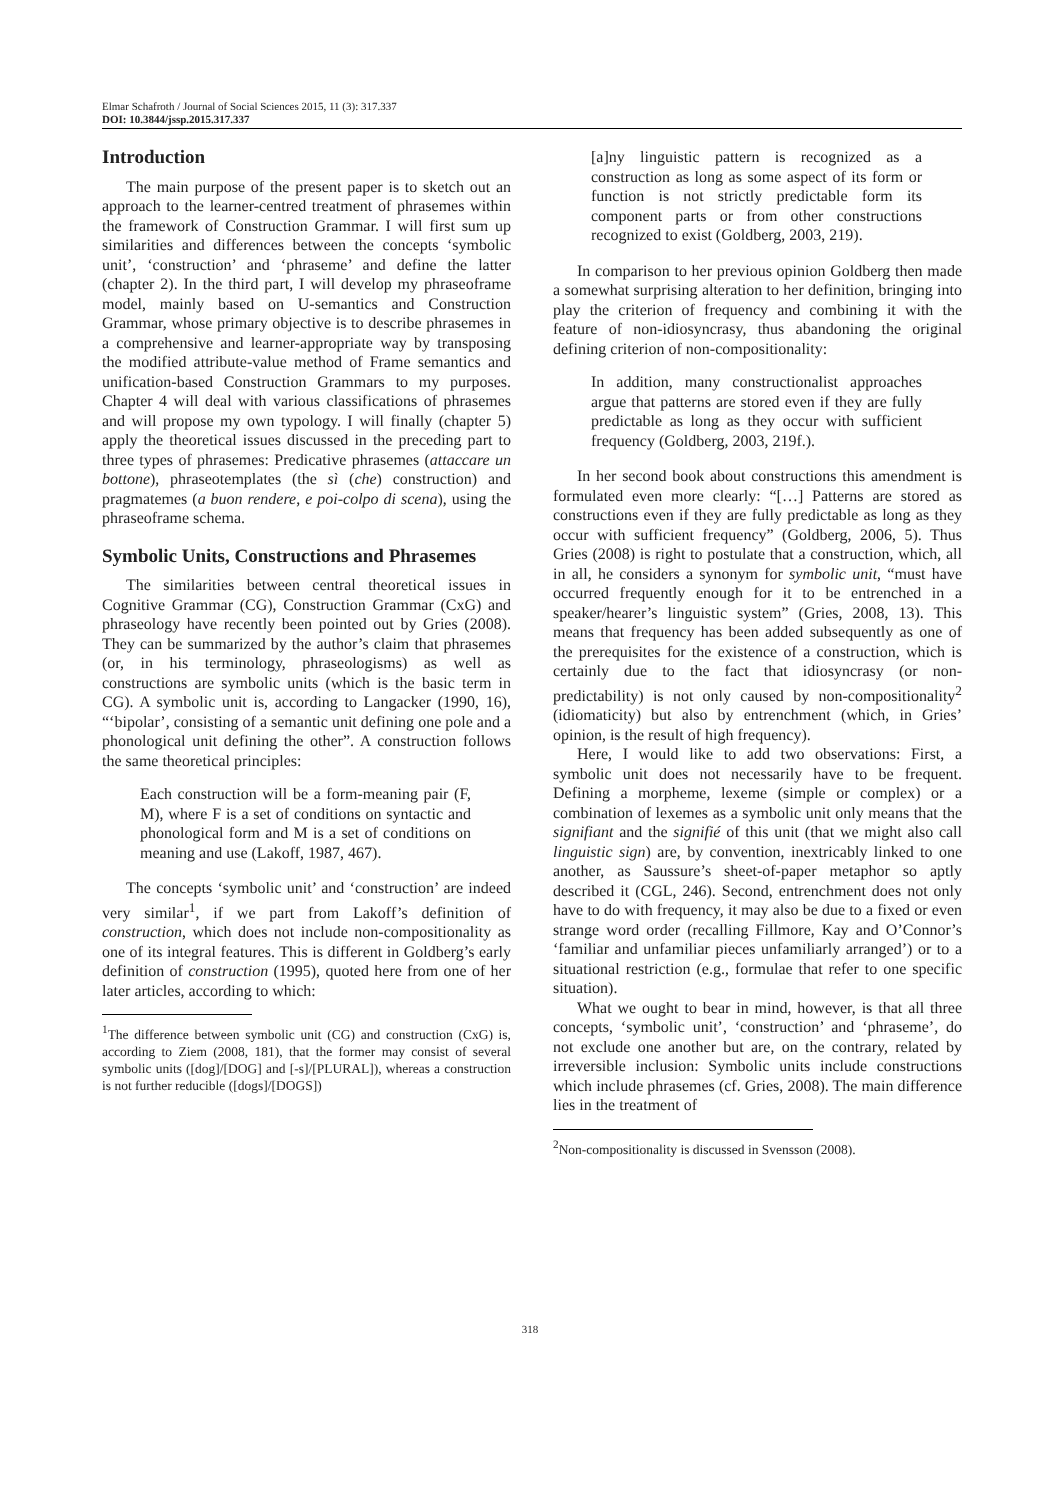Elmar Schafroth / Journal of Social Sciences 2015, 11 (3): 317.337
DOI: 10.3844/jssp.2015.317.337
Introduction
The main purpose of the present paper is to sketch out an approach to the learner-centred treatment of phrasemes within the framework of Construction Grammar. I will first sum up similarities and differences between the concepts ‘symbolic unit’, ‘construction’ and ‘phraseme’ and define the latter (chapter 2). In the third part, I will develop my phraseoframe model, mainly based on U-semantics and Construction Grammar, whose primary objective is to describe phrasemes in a comprehensive and learner-appropriate way by transposing the modified attribute-value method of Frame semantics and unification-based Construction Grammars to my purposes. Chapter 4 will deal with various classifications of phrasemes and will propose my own typology. I will finally (chapter 5) apply the theoretical issues discussed in the preceding part to three types of phrasemes: Predicative phrasemes (attaccare un bottone), phraseotemplates (the sì (che) construction) and pragmatemes (a buon rendere, e poi-colpo di scena), using the phraseoframe schema.
Symbolic Units, Constructions and Phrasemes
The similarities between central theoretical issues in Cognitive Grammar (CG), Construction Grammar (CxG) and phraseology have recently been pointed out by Gries (2008). They can be summarized by the author’s claim that phrasemes (or, in his terminology, phraseologisms) as well as constructions are symbolic units (which is the basic term in CG). A symbolic unit is, according to Langacker (1990, 16), “‘bipolar’, consisting of a semantic unit defining one pole and a phonological unit defining the other”. A construction follows the same theoretical principles:
Each construction will be a form-meaning pair (F, M), where F is a set of conditions on syntactic and phonological form and M is a set of conditions on meaning and use (Lakoff, 1987, 467).
The concepts ‘symbolic unit’ and ‘construction’ are indeed very similar<sup>1</sup>, if we part from Lakoff’s definition of construction, which does not include non-compositionality as one of its integral features. This is different in Goldberg’s early definition of construction (1995), quoted here from one of her later articles, according to which:
<sup>1</sup> The difference between symbolic unit (CG) and construction (CxG) is, according to Ziem (2008, 181), that the former may consist of several symbolic units ([dog]/[DOG] and [-s]/[PLURAL]), whereas a construction is not further reducible ([dogs]/[DOGS])
[a]ny linguistic pattern is recognized as a construction as long as some aspect of its form or function is not strictly predictable form its component parts or from other constructions recognized to exist (Goldberg, 2003, 219).
In comparison to her previous opinion Goldberg then made a somewhat surprising alteration to her definition, bringing into play the criterion of frequency and combining it with the feature of non-idiosyncrasy, thus abandoning the original defining criterion of non-compositionality:
In addition, many constructionalist approaches argue that patterns are stored even if they are fully predictable as long as they occur with sufficient frequency (Goldberg, 2003, 219f.).
In her second book about constructions this amendment is formulated even more clearly: “[…] Patterns are stored as constructions even if they are fully predictable as long as they occur with sufficient frequency” (Goldberg, 2006, 5). Thus Gries (2008) is right to postulate that a construction, which, all in all, he considers a synonym for symbolic unit, “must have occurred frequently enough for it to be entrenched in a speaker/hearer’s linguistic system” (Gries, 2008, 13). This means that frequency has been added subsequently as one of the prerequisites for the existence of a construction, which is certainly due to the fact that idiosyncrasy (or non-predictability) is not only caused by non-compositionality<sup>2</sup> (idiomaticity) but also by entrenchment (which, in Gries’ opinion, is the result of high frequency).
Here, I would like to add two observations: First, a symbolic unit does not necessarily have to be frequent. Defining a morpheme, lexeme (simple or complex) or a combination of lexemes as a symbolic unit only means that the signifiant and the signifié of this unit (that we might also call linguistic sign) are, by convention, inextricably linked to one another, as Saussure’s sheet-of-paper metaphor so aptly described it (CGL, 246). Second, entrenchment does not only have to do with frequency, it may also be due to a fixed or even strange word order (recalling Fillmore, Kay and O’Connor’s ‘familiar and unfamiliar pieces unfamiliarly arranged’) or to a situational restriction (e.g., formulae that refer to one specific situation).
What we ought to bear in mind, however, is that all three concepts, ‘symbolic unit’, ‘construction’ and ‘phraseme’, do not exclude one another but are, on the contrary, related by irreversible inclusion: Symbolic units include constructions which include phrasemes (cf. Gries, 2008). The main difference lies in the treatment of
<sup>2</sup> Non-compositionality is discussed in Svensson (2008).
318